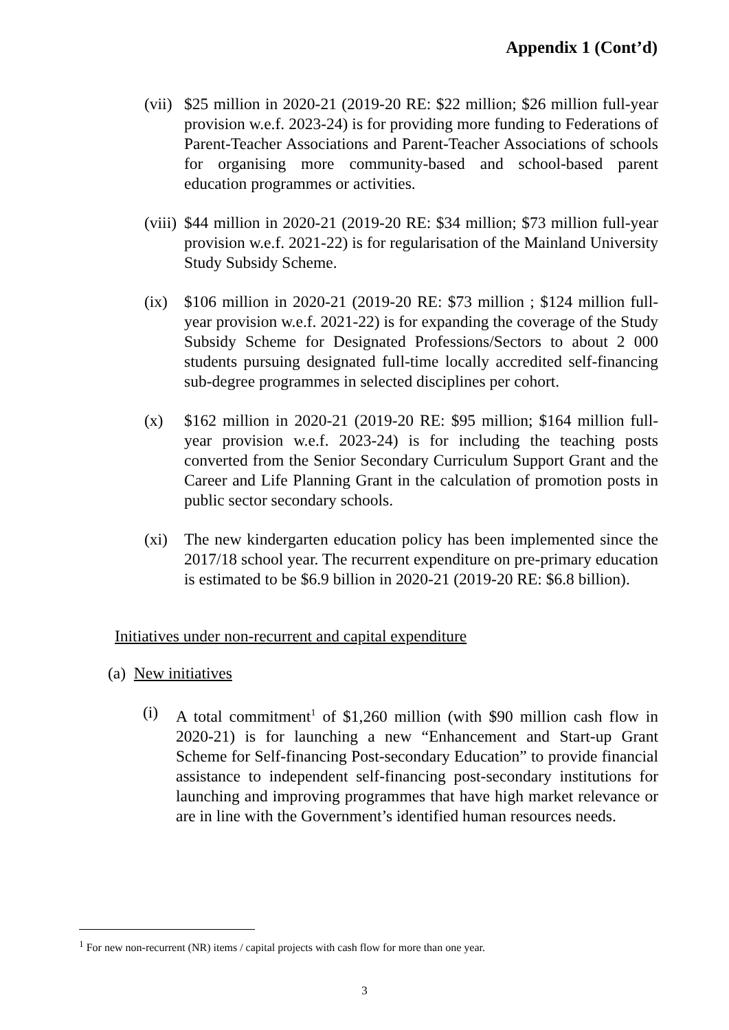Appendix 1 (Cont’d)
(vii)
$25 million in 2020-21 (2019-20 RE: $22 million; $26 million full-year provision w.e.f. 2023-24) is for providing more funding to Federations of Parent-Teacher Associations and Parent-Teacher Associations of schools for organising more community-based and school-based parent education programmes or activities.
(viii)
$44 million in 2020-21 (2019-20 RE: $34 million; $73 million full-year provision w.e.f. 2021-22) is for regularisation of the Mainland University Study Subsidy Scheme.
(ix) $106 million in 2020-21 (2019-20 RE: $73 million ; $124 million full-year provision w.e.f. 2021-22) is for expanding the coverage of the Study Subsidy Scheme for Designated Professions/Sectors to about 2 000 students pursuing designated full-time locally accredited self-financing sub-degree programmes in selected disciplines per cohort.
(x) $162 million in 2020-21 (2019-20 RE: $95 million; $164 million full-year provision w.e.f. 2023-24) is for including the teaching posts converted from the Senior Secondary Curriculum Support Grant and the Career and Life Planning Grant in the calculation of promotion posts in public sector secondary schools.
(xi) The new kindergarten education policy has been implemented since the 2017/18 school year. The recurrent expenditure on pre-primary education is estimated to be $6.9 billion in 2020-21 (2019-20 RE: $6.8 billion).
Initiatives under non-recurrent and capital expenditure
(a) New initiatives
(i) A total commitment<sup>1</sup> of $1,260 million (with $90 million cash flow in 2020-21) is for launching a new “Enhancement and Start-up Grant Scheme for Self-financing Post-secondary Education” to provide financial assistance to independent self-financing post-secondary institutions for launching and improving programmes that have high market relevance or are in line with the Government’s identified human resources needs.
<sup>1</sup> For new non-recurrent (NR) items / capital projects with cash flow for more than one year.
3